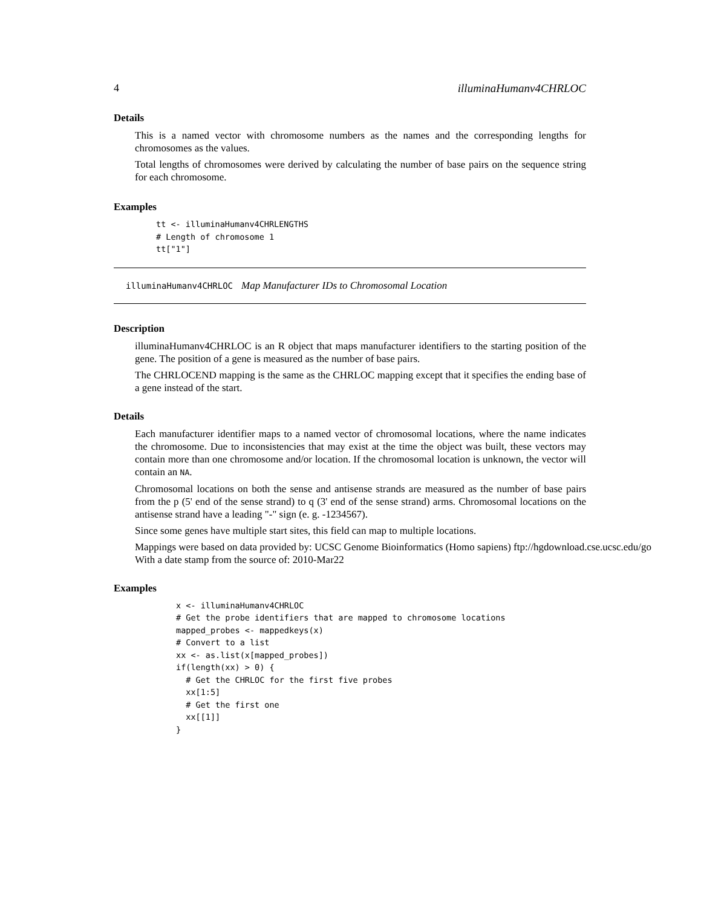4 illuminaHumanv4CHRLOC
Details
This is a named vector with chromosome numbers as the names and the corresponding lengths for chromosomes as the values.
Total lengths of chromosomes were derived by calculating the number of base pairs on the sequence string for each chromosome.
Examples
tt <- illuminaHumanv4CHRLENGTHS
# Length of chromosome 1
tt["1"]
illuminaHumanv4CHRLOC Map Manufacturer IDs to Chromosomal Location
Description
illuminaHumanv4CHRLOC is an R object that maps manufacturer identifiers to the starting position of the gene. The position of a gene is measured as the number of base pairs.
The CHRLOCEND mapping is the same as the CHRLOC mapping except that it specifies the ending base of a gene instead of the start.
Details
Each manufacturer identifier maps to a named vector of chromosomal locations, where the name indicates the chromosome. Due to inconsistencies that may exist at the time the object was built, these vectors may contain more than one chromosome and/or location. If the chromosomal location is unknown, the vector will contain an NA.
Chromosomal locations on both the sense and antisense strands are measured as the number of base pairs from the p (5' end of the sense strand) to q (3' end of the sense strand) arms. Chromosomal locations on the antisense strand have a leading "-" sign (e. g. -1234567).
Since some genes have multiple start sites, this field can map to multiple locations.
Mappings were based on data provided by: UCSC Genome Bioinformatics (Homo sapiens) ftp://hgdownload.cse.ucsc.edu/go
With a date stamp from the source of: 2010-Mar22
Examples
x <- illuminaHumanv4CHRLOC
# Get the probe identifiers that are mapped to chromosome locations
mapped_probes <- mappedkeys(x)
# Convert to a list
xx <- as.list(x[mapped_probes])
if(length(xx) > 0) {
  # Get the CHRLOC for the first five probes
  xx[1:5]
  # Get the first one
  xx[[1]]
}